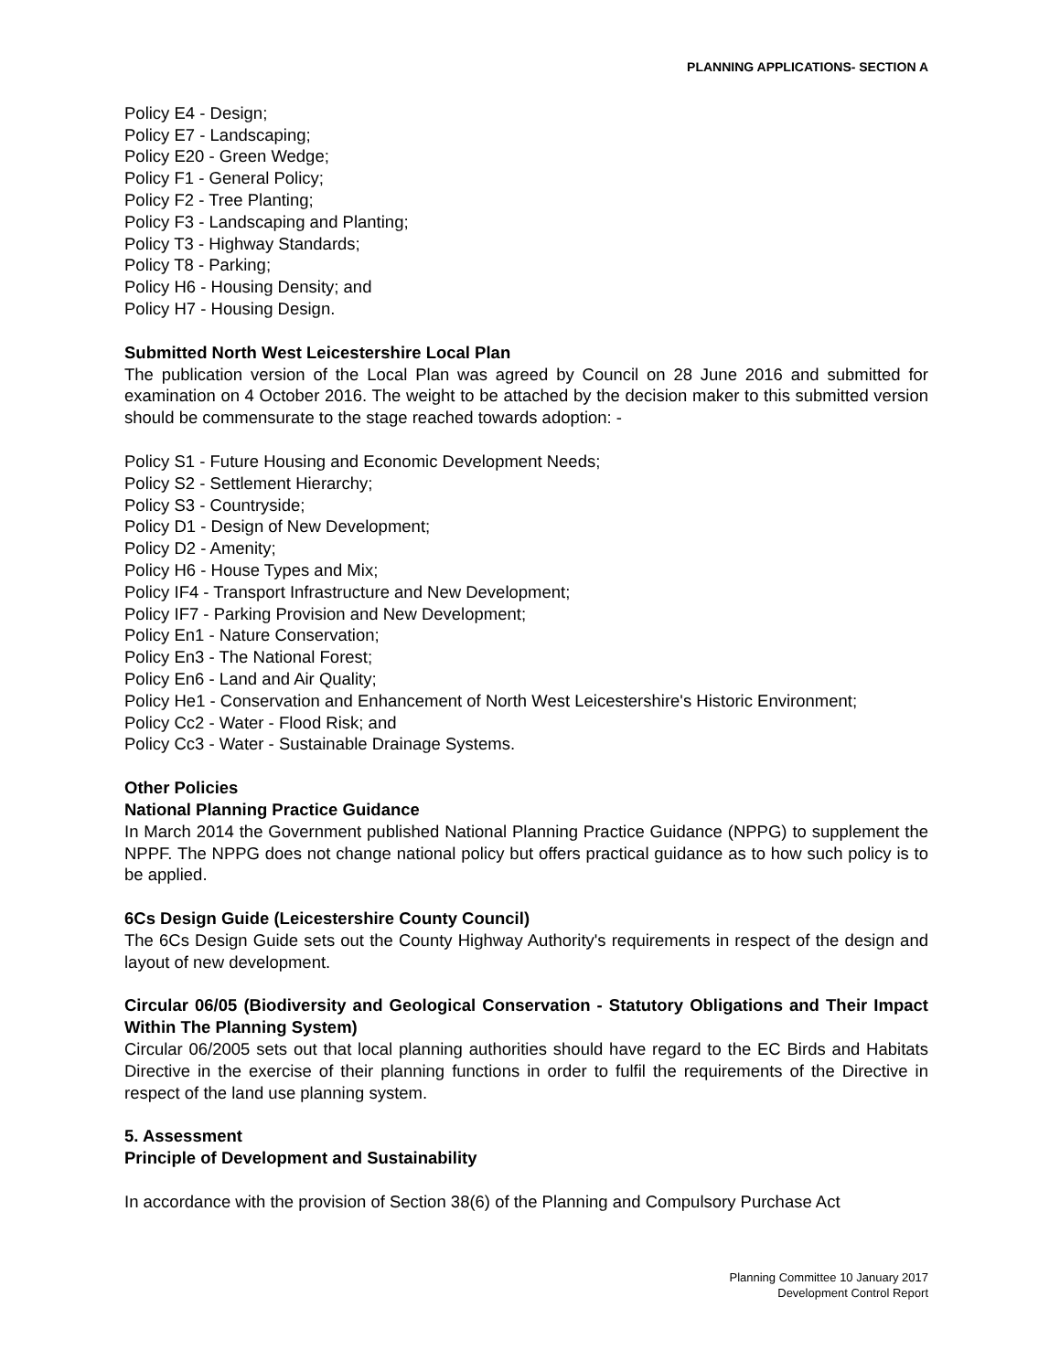PLANNING APPLICATIONS- SECTION A
Policy E4 - Design;
Policy E7 - Landscaping;
Policy E20 - Green Wedge;
Policy F1 - General Policy;
Policy F2 - Tree Planting;
Policy F3 - Landscaping and Planting;
Policy T3 - Highway Standards;
Policy T8 - Parking;
Policy H6 - Housing Density; and
Policy H7 - Housing Design.
Submitted North West Leicestershire Local Plan
The publication version of the Local Plan was agreed by Council on 28 June 2016 and submitted for examination on 4 October 2016. The weight to be attached by the decision maker to this submitted version should be commensurate to the stage reached towards adoption: -
Policy S1 - Future Housing and Economic Development Needs;
Policy S2 - Settlement Hierarchy;
Policy S3 - Countryside;
Policy D1 - Design of New Development;
Policy D2 - Amenity;
Policy H6 - House Types and Mix;
Policy IF4 - Transport Infrastructure and New Development;
Policy IF7 - Parking Provision and New Development;
Policy En1 - Nature Conservation;
Policy En3 - The National Forest;
Policy En6 - Land and Air Quality;
Policy He1 - Conservation and Enhancement of North West Leicestershire's Historic Environment;
Policy Cc2 - Water - Flood Risk; and
Policy Cc3 - Water - Sustainable Drainage Systems.
Other Policies
National Planning Practice Guidance
In March 2014 the Government published National Planning Practice Guidance (NPPG) to supplement the NPPF. The NPPG does not change national policy but offers practical guidance as to how such policy is to be applied.
6Cs Design Guide (Leicestershire County Council)
The 6Cs Design Guide sets out the County Highway Authority's requirements in respect of the design and layout of new development.
Circular 06/05 (Biodiversity and Geological Conservation - Statutory Obligations and Their Impact Within The Planning System)
Circular 06/2005 sets out that local planning authorities should have regard to the EC Birds and Habitats Directive in the exercise of their planning functions in order to fulfil the requirements of the Directive in respect of the land use planning system.
5. Assessment
Principle of Development and Sustainability
In accordance with the provision of Section 38(6) of the Planning and Compulsory Purchase Act
Planning Committee 10 January 2017
Development Control Report